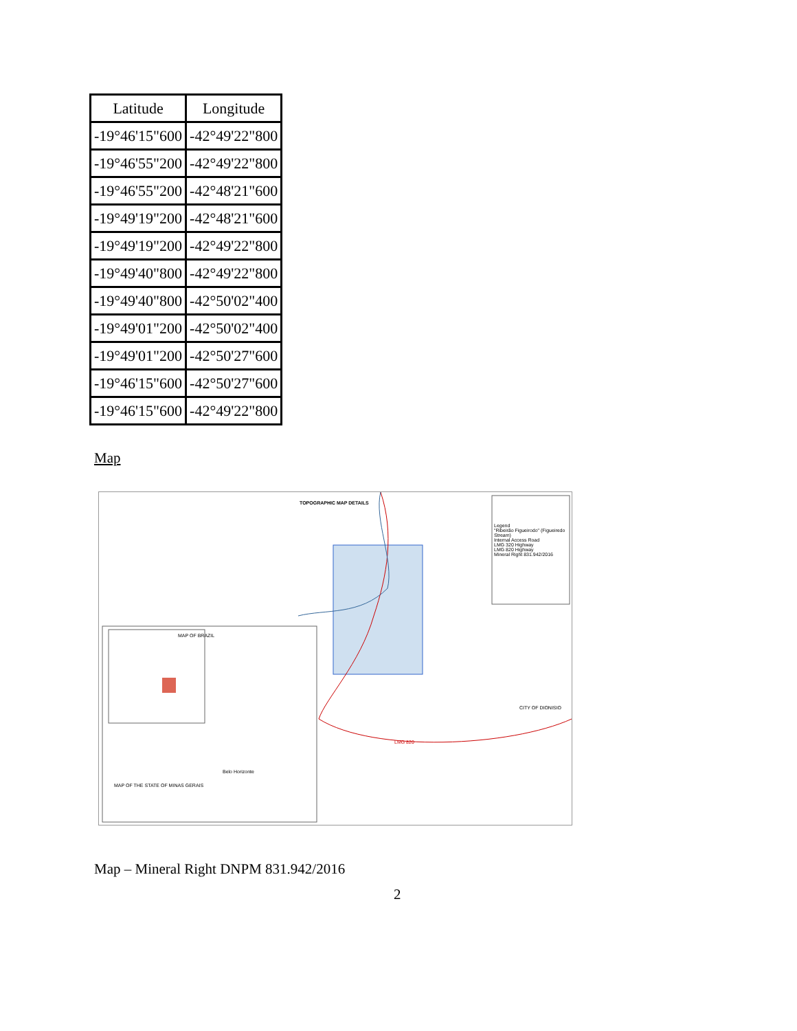| Latitude | Longitude |
| --- | --- |
| -19°46'15"600 | -42°49'22"800 |
| -19°46'55"200 | -42°49'22"800 |
| -19°46'55"200 | -42°48'21"600 |
| -19°49'19"200 | -42°48'21"600 |
| -19°49'19"200 | -42°49'22"800 |
| -19°49'40"800 | -42°49'22"800 |
| -19°49'40"800 | -42°50'02"400 |
| -19°49'01"200 | -42°50'02"400 |
| -19°49'01"200 | -42°50'27"600 |
| -19°46'15"600 | -42°50'27"600 |
| -19°46'15"600 | -42°49'22"800 |
Map
TOPOGRAPHIC MAP DETAILS
Legend
"Ribeirão Figueirodo" (Figueiredo Stream)
Internal Access Road
LMG 320 Highway
LMG 820 Highway
Mineral Right 831.942/2016
MAP OF BRAZIL
MAP OF THE STATE OF MINAS GERAIS
Belo Horizonte
CITY OF DIONISIO
LMG 820
Map – Mineral Right DNPM 831.942/2016
2